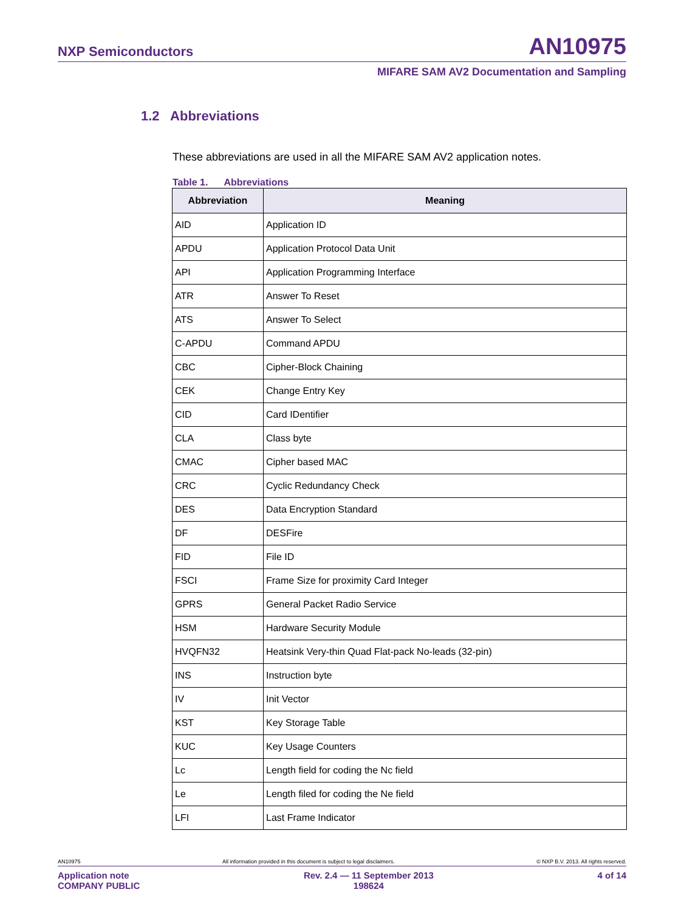NXP Semiconductors AN10975
MIFARE SAM AV2 Documentation and Sampling
1.2 Abbreviations
These abbreviations are used in all the MIFARE SAM AV2 application notes.
Table 1. Abbreviations
| Abbreviation | Meaning |
| --- | --- |
| AID | Application ID |
| APDU | Application Protocol Data Unit |
| API | Application Programming Interface |
| ATR | Answer To Reset |
| ATS | Answer To Select |
| C-APDU | Command APDU |
| CBC | Cipher-Block Chaining |
| CEK | Change Entry Key |
| CID | Card IDentifier |
| CLA | Class byte |
| CMAC | Cipher based MAC |
| CRC | Cyclic Redundancy Check |
| DES | Data Encryption Standard |
| DF | DESFire |
| FID | File ID |
| FSCI | Frame Size for proximity Card Integer |
| GPRS | General Packet Radio Service |
| HSM | Hardware Security Module |
| HVQFN32 | Heatsink Very-thin Quad Flat-pack No-leads (32-pin) |
| INS | Instruction byte |
| IV | Init Vector |
| KST | Key Storage Table |
| KUC | Key Usage Counters |
| Lc | Length field for coding the Nc field |
| Le | Length filed for coding the Ne field |
| LFI | Last Frame Indicator |
AN10975 All information provided in this document is subject to legal disclaimers. © NXP B.V. 2013. All rights reserved.
Application note
COMPANY PUBLIC Rev. 2.4 — 11 September 2013
198624 4 of 14